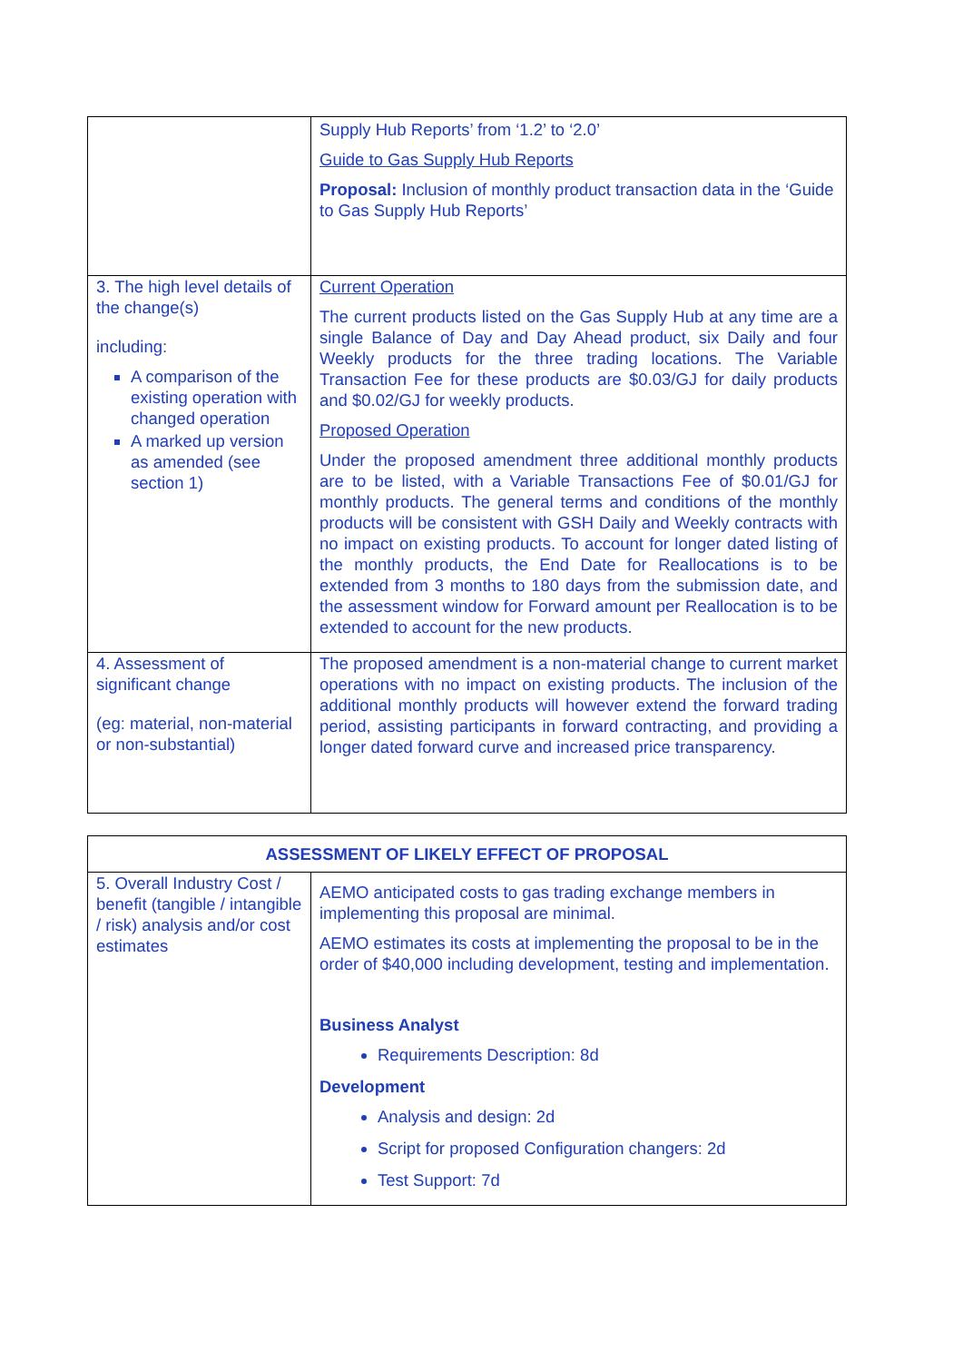| | Supply Hub Reports’ from ‘1.2’ to ‘2.0’ Guide to Gas Supply Hub Reports Proposal: Inclusion of monthly product transaction data in the ‘Guide to Gas Supply Hub Reports’ |
| 3. The high level details of the change(s) including: A comparison of the existing operation with changed operation A marked up version as amended (see section 1) | Current Operation The current products listed on the Gas Supply Hub at any time are a single Balance of Day and Day Ahead product, six Daily and four Weekly products for the three trading locations. The Variable Transaction Fee for these products are $0.03/GJ for daily products and $0.02/GJ for weekly products. Proposed Operation Under the proposed amendment three additional monthly products are to be listed, with a Variable Transactions Fee of $0.01/GJ for monthly products. The general terms and conditions of the monthly products will be consistent with GSH Daily and Weekly contracts with no impact on existing products. To account for longer dated listing of the monthly products, the End Date for Reallocations is to be extended from 3 months to 180 days from the submission date, and the assessment window for Forward amount per Reallocation is to be extended to account for the new products. |
| 4. Assessment of significant change (eg: material, non-material or non-substantial) | The proposed amendment is a non-material change to current market operations with no impact on existing products. The inclusion of the additional monthly products will however extend the forward trading period, assisting participants in forward contracting, and providing a longer dated forward curve and increased price transparency. |
| ASSESSMENT OF LIKELY EFFECT OF PROPOSAL | |
| --- | --- |
| 5. Overall Industry Cost / benefit (tangible / intangible / risk) analysis and/or cost estimates | AEMO anticipated costs to gas trading exchange members in implementing this proposal are minimal. AEMO estimates its costs at implementing the proposal to be in the order of $40,000 including development, testing and implementation. Business Analyst Requirements Description: 8d Development Analysis and design: 2d Script for proposed Configuration changers: 2d Test Support: 7d |